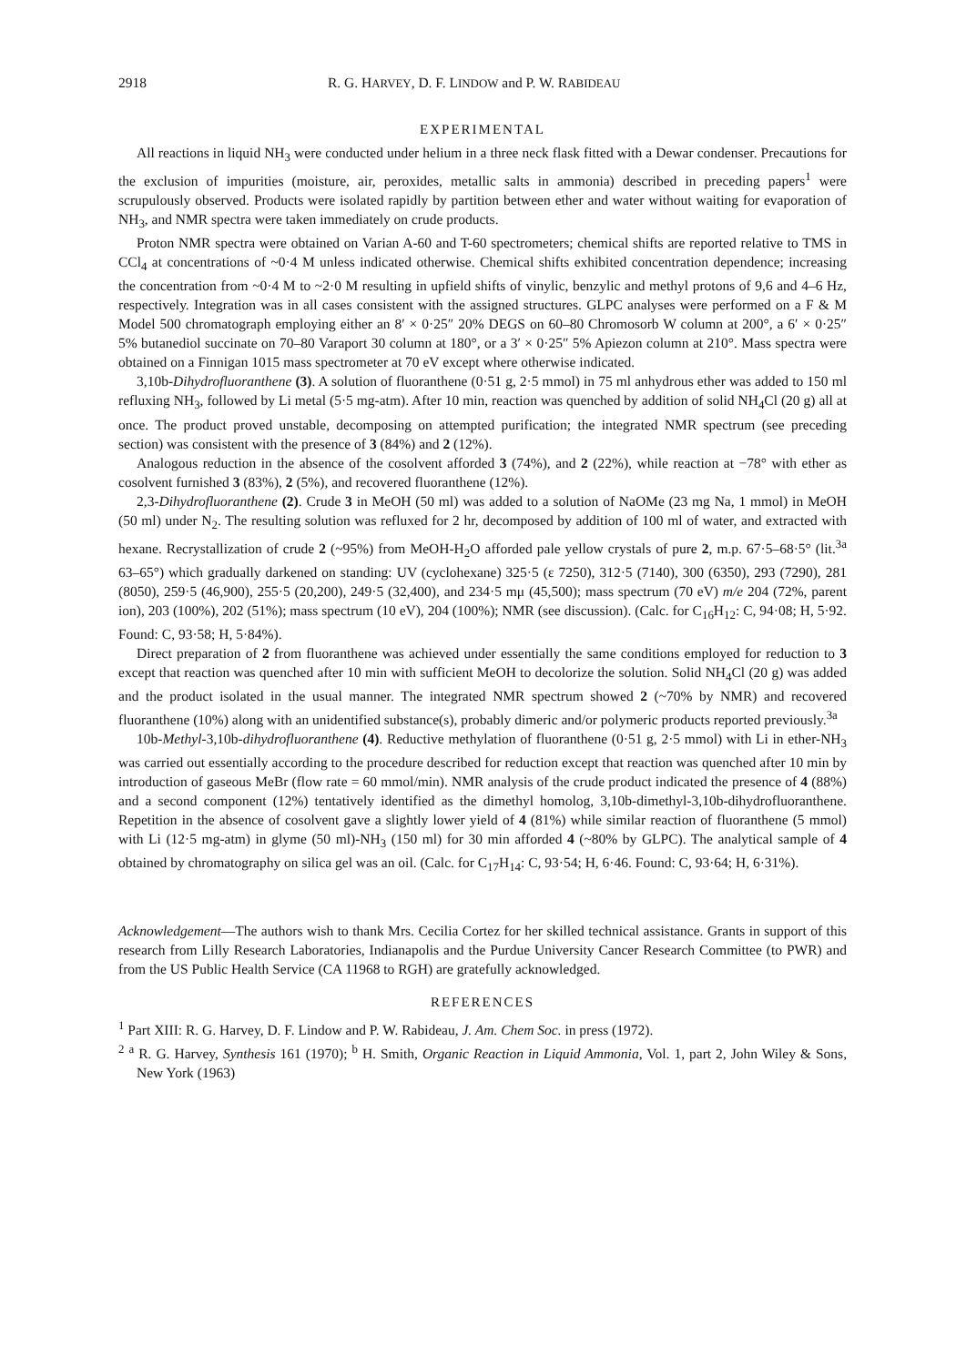2918 R. G. HARVEY, D. F. LINDOW and P. W. RABIDEAU
EXPERIMENTAL
All reactions in liquid NH<sub>3</sub> were conducted under helium in a three neck flask fitted with a Dewar condenser. Precautions for the exclusion of impurities (moisture, air, peroxides, metallic salts in ammonia) described in preceding papers<sup>1</sup> were scrupulously observed. Products were isolated rapidly by partition between ether and water without waiting for evaporation of NH<sub>3</sub>, and NMR spectra were taken immediately on crude products.
Proton NMR spectra were obtained on Varian A-60 and T-60 spectrometers; chemical shifts are reported relative to TMS in CCl<sub>4</sub> at concentrations of ~0·4 M unless indicated otherwise. Chemical shifts exhibited concentration dependence; increasing the concentration from ~0·4 M to ~2·0 M resulting in upfield shifts of vinylic, benzylic and methyl protons of 9,6 and 4–6 Hz, respectively. Integration was in all cases consistent with the assigned structures. GLPC analyses were performed on a F & M Model 500 chromatograph employing either an 8′ × 0·25″ 20% DEGS on 60–80 Chromosorb W column at 200°, a 6′ × 0·25″ 5% butanediol succinate on 70–80 Varaport 30 column at 180°, or a 3′ × 0·25″ 5% Apiezon column at 210°. Mass spectra were obtained on a Finnigan 1015 mass spectrometer at 70 eV except where otherwise indicated.
3,10b-Dihydrofluoranthene (3). A solution of fluoranthene (0·51 g, 2·5 mmol) in 75 ml anhydrous ether was added to 150 ml refluxing NH<sub>3</sub>, followed by Li metal (5·5 mg-atm). After 10 min, reaction was quenched by addition of solid NH<sub>4</sub>Cl (20 g) all at once. The product proved unstable, decomposing on attempted purification; the integrated NMR spectrum (see preceding section) was consistent with the presence of 3 (84%) and 2 (12%).
Analogous reduction in the absence of the cosolvent afforded 3 (74%), and 2 (22%), while reaction at −78° with ether as cosolvent furnished 3 (83%), 2 (5%), and recovered fluoranthene (12%).
2,3-Dihydrofluoranthene (2). Crude 3 in MeOH (50 ml) was added to a solution of NaOMe (23 mg Na, 1 mmol) in MeOH (50 ml) under N<sub>2</sub>. The resulting solution was refluxed for 2 hr, decomposed by addition of 100 ml of water, and extracted with hexane. Recrystallization of crude 2 (~95%) from MeOH-H<sub>2</sub>O afforded pale yellow crystals of pure 2, m.p. 67·5–68·5° (lit.<sup>3a</sup> 63–65°) which gradually darkened on standing: UV (cyclohexane) 325·5 (ε 7250), 312·5 (7140), 300 (6350), 293 (7290), 281 (8050), 259·5 (46,900), 255·5 (20,200), 249·5 (32,400), and 234·5 mμ (45,500); mass spectrum (70 eV) m/e 204 (72%, parent ion), 203 (100%), 202 (51%); mass spectrum (10 eV), 204 (100%); NMR (see discussion). (Calc. for C<sub>16</sub>H<sub>12</sub>: C, 94·08; H, 5·92. Found: C, 93·58; H, 5·84%).
Direct preparation of 2 from fluoranthene was achieved under essentially the same conditions employed for reduction to 3 except that reaction was quenched after 10 min with sufficient MeOH to decolorize the solution. Solid NH<sub>4</sub>Cl (20 g) was added and the product isolated in the usual manner. The integrated NMR spectrum showed 2 (~70% by NMR) and recovered fluoranthene (10%) along with an unidentified substance(s), probably dimeric and/or polymeric products reported previously.<sup>3a</sup>
10b-Methyl-3,10b-dihydrofluoranthene (4). Reductive methylation of fluoranthene (0·51 g, 2·5 mmol) with Li in ether-NH<sub>3</sub> was carried out essentially according to the procedure described for reduction except that reaction was quenched after 10 min by introduction of gaseous MeBr (flow rate = 60 mmol/min). NMR analysis of the crude product indicated the presence of 4 (88%) and a second component (12%) tentatively identified as the dimethyl homolog, 3,10b-dimethyl-3,10b-dihydrofluoranthene. Repetition in the absence of cosolvent gave a slightly lower yield of 4 (81%) while similar reaction of fluoranthene (5 mmol) with Li (12·5 mg-atm) in glyme (50 ml)-NH<sub>3</sub> (150 ml) for 30 min afforded 4 (~80% by GLPC). The analytical sample of 4 obtained by chromatography on silica gel was an oil. (Calc. for C<sub>17</sub>H<sub>14</sub>: C, 93·54; H, 6·46. Found: C, 93·64; H, 6·31%).
Acknowledgement—The authors wish to thank Mrs. Cecilia Cortez for her skilled technical assistance. Grants in support of this research from Lilly Research Laboratories, Indianapolis and the Purdue University Cancer Research Committee (to PWR) and from the US Public Health Service (CA 11968 to RGH) are gratefully acknowledged.
REFERENCES
<sup>1</sup> Part XIII: R. G. Harvey, D. F. Lindow and P. W. Rabideau, J. Am. Chem Soc. in press (1972).
<sup>2</sup> <sup>a</sup> R. G. Harvey, Synthesis 161 (1970); <sup>b</sup> H. Smith, Organic Reaction in Liquid Ammonia, Vol. 1, part 2, John Wiley & Sons, New York (1963)